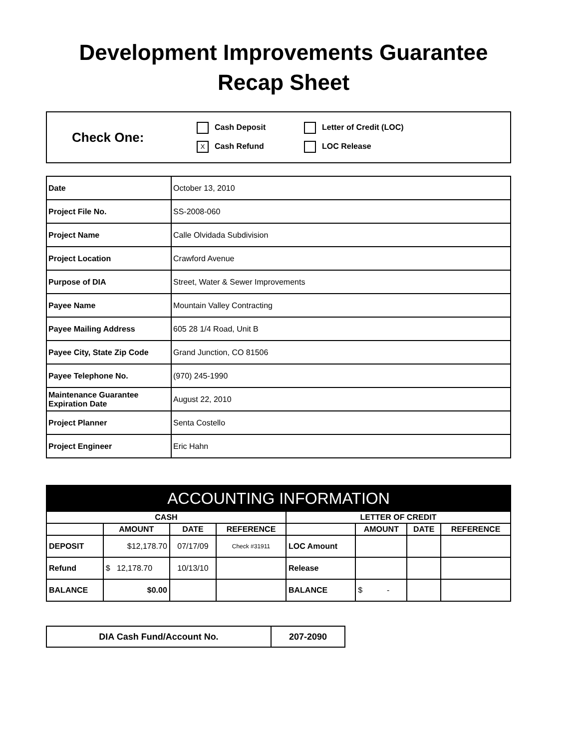Development Improvements Guarantee
Recap Sheet
Check One:
Cash Deposit
Letter of Credit (LOC)
X Cash Refund
LOC Release
| Date | October 13, 2010 |
| Project File No. | SS-2008-060 |
| Project Name | Calle Olvidada Subdivision |
| Project Location | Crawford Avenue |
| Purpose of DIA | Street, Water & Sewer Improvements |
| Payee Name | Mountain Valley Contracting |
| Payee Mailing Address | 605 28 1/4 Road, Unit B |
| Payee City, State Zip Code | Grand Junction, CO 81506 |
| Payee Telephone No. | (970) 245-1990 |
| Maintenance Guarantee Expiration Date | August 22, 2010 |
| Project Planner | Senta Costello |
| Project Engineer | Eric Hahn |
| ACCOUNTING INFORMATION | | | | | | | |
| --- | --- | --- | --- | --- | --- | --- | --- |
| CASH | | | | LETTER OF CREDIT | | | |
| | AMOUNT | DATE | REFERENCE | | AMOUNT | DATE | REFERENCE |
| DEPOSIT | $12,178.70 | 07/17/09 | Check #31911 | LOC Amount | | | |
| Refund | $ 12,178.70 | 10/13/10 | | Release | | | |
| BALANCE | $0.00 | | | BALANCE | $ - | | |
| DIA Cash Fund/Account No. | 207-2090 |